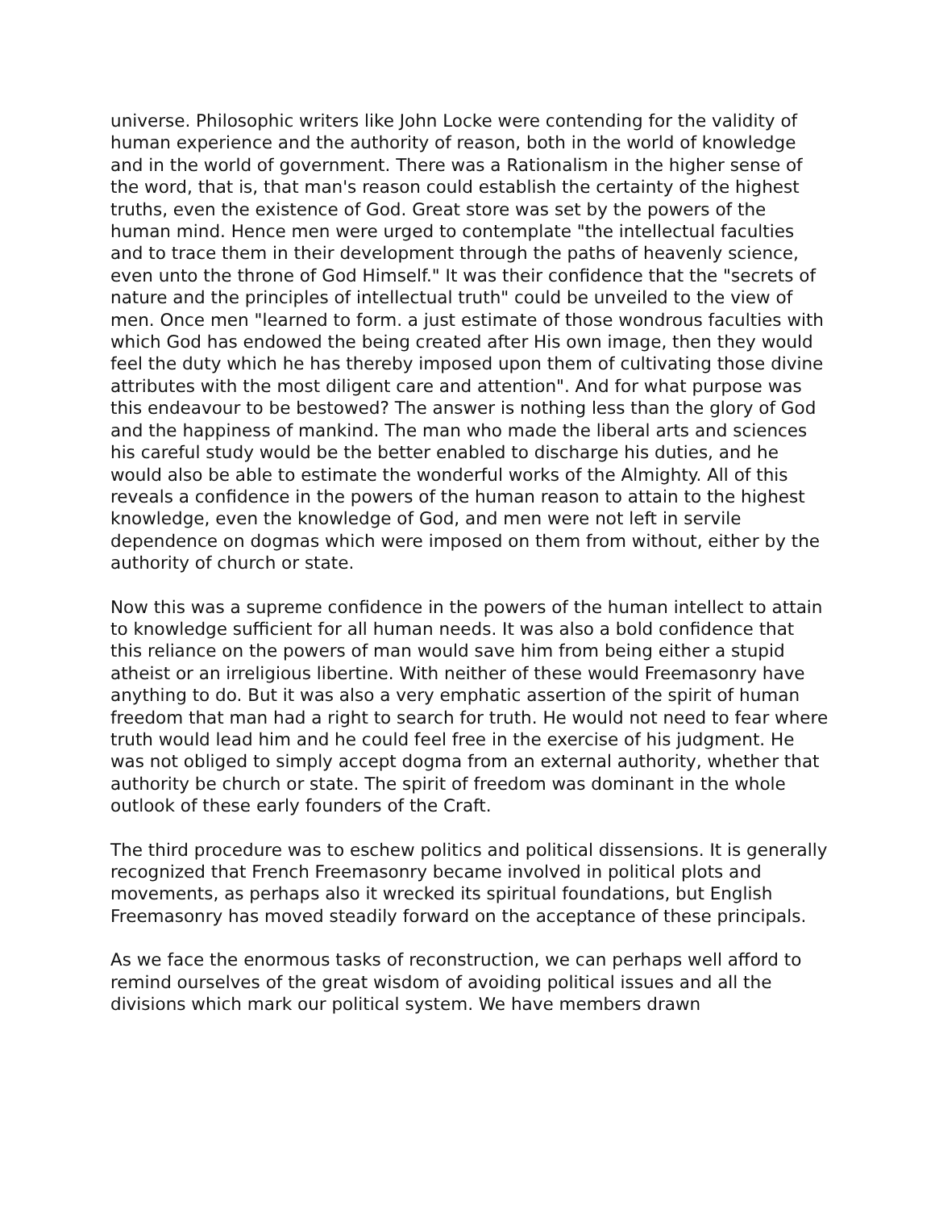universe. Philosophic writers like John Locke were contending for the validity of human experience and the authority of reason, both in the world of knowledge and in the world of government. There was a Rationalism in the higher sense of the word, that is, that man's reason could establish the certainty of the highest truths, even the existence of God. Great store was set by the powers of the human mind. Hence men were urged to contemplate "the intellectual faculties and to trace them in their development through the paths of heavenly science, even unto the throne of God Himself." It was their confidence that the "secrets of nature and the principles of intellectual truth" could be unveiled to the view of men. Once men "learned to form. a just estimate of those wondrous faculties with which God has endowed the being created after His own image, then they would feel the duty which he has thereby imposed upon them of cultivating those divine attributes with the most diligent care and attention". And for what purpose was this endeavour to be bestowed? The answer is nothing less than the glory of God and the happiness of mankind. The man who made the liberal arts and sciences his careful study would be the better enabled to discharge his duties, and he would also be able to estimate the wonderful works of the Almighty. All of this reveals a confidence in the powers of the human reason to attain to the highest knowledge, even the knowledge of God, and men were not left in servile dependence on dogmas which were imposed on them from without, either by the authority of church or state.
Now this was a supreme confidence in the powers of the human intellect to attain to knowledge sufficient for all human needs. It was also a bold confidence that this reliance on the powers of man would save him from being either a stupid atheist or an irreligious libertine. With neither of these would Freemasonry have anything to do. But it was also a very emphatic assertion of the spirit of human freedom that man had a right to search for truth. He would not need to fear where truth would lead him and he could feel free in the exercise of his judgment. He was not obliged to simply accept dogma from an external authority, whether that authority be church or state. The spirit of freedom was dominant in the whole outlook of these early founders of the Craft.
The third procedure was to eschew politics and political dissensions. It is generally recognized that French Freemasonry became involved in political plots and movements, as perhaps also it wrecked its spiritual foundations, but English Freemasonry has moved steadily forward on the acceptance of these principals.
As we face the enormous tasks of reconstruction, we can perhaps well afford to remind ourselves of the great wisdom of avoiding political issues and all the divisions which mark our political system. We have members drawn